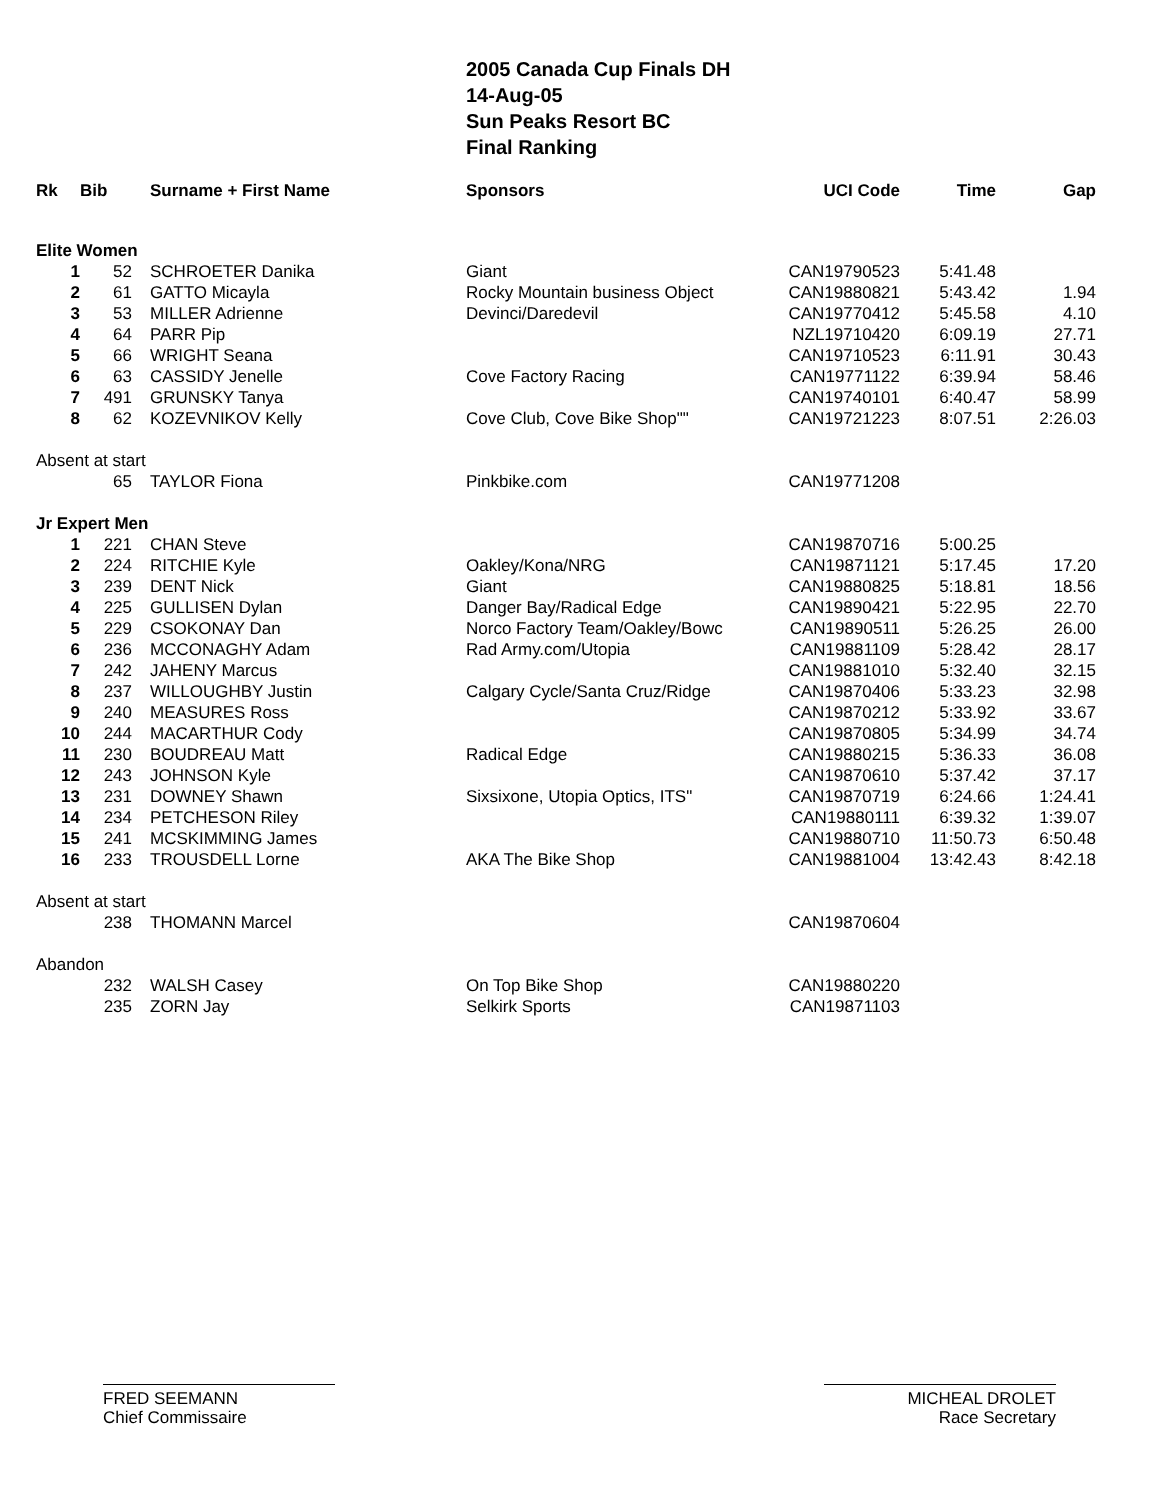2005 Canada Cup Finals DH
14-Aug-05
Sun Peaks Resort BC
Final Ranking
| Rk | Bib | Surname + First Name | Sponsors | UCI Code | Time | Gap |
| --- | --- | --- | --- | --- | --- | --- |
| Elite Women | | | | | | |
| 1 | 52 | SCHROETER Danika | Giant | CAN19790523 | 5:41.48 | |
| 2 | 61 | GATTO Micayla | Rocky Mountain business Object | CAN19880821 | 5:43.42 | 1.94 |
| 3 | 53 | MILLER Adrienne | Devinci/Daredevil | CAN19770412 | 5:45.58 | 4.10 |
| 4 | 64 | PARR Pip | | NZL19710420 | 6:09.19 | 27.71 |
| 5 | 66 | WRIGHT Seana | | CAN19710523 | 6:11.91 | 30.43 |
| 6 | 63 | CASSIDY Jenelle | Cove Factory Racing | CAN19771122 | 6:39.94 | 58.46 |
| 7 | 491 | GRUNSKY Tanya | | CAN19740101 | 6:40.47 | 58.99 |
| 8 | 62 | KOZEVNIKOV Kelly | Cove Club, Cove Bike Shop"" | CAN19721223 | 8:07.51 | 2:26.03 |
| Absent at start | | | | | | |
| | 65 | TAYLOR Fiona | Pinkbike.com | CAN19771208 | | |
| Jr Expert Men | | | | | | |
| 1 | 221 | CHAN Steve | | CAN19870716 | 5:00.25 | |
| 2 | 224 | RITCHIE Kyle | Oakley/Kona/NRG | CAN19871121 | 5:17.45 | 17.20 |
| 3 | 239 | DENT Nick | Giant | CAN19880825 | 5:18.81 | 18.56 |
| 4 | 225 | GULLISEN Dylan | Danger Bay/Radical Edge | CAN19890421 | 5:22.95 | 22.70 |
| 5 | 229 | CSOKONAY Dan | Norco Factory Team/Oakley/Bowc | CAN19890511 | 5:26.25 | 26.00 |
| 6 | 236 | MCCONAGHY Adam | Rad Army.com/Utopia | CAN19881109 | 5:28.42 | 28.17 |
| 7 | 242 | JAHENY Marcus | | CAN19881010 | 5:32.40 | 32.15 |
| 8 | 237 | WILLOUGHBY Justin | Calgary Cycle/Santa Cruz/Ridge | CAN19870406 | 5:33.23 | 32.98 |
| 9 | 240 | MEASURES Ross | | CAN19870212 | 5:33.92 | 33.67 |
| 10 | 244 | MACARTHUR Cody | | CAN19870805 | 5:34.99 | 34.74 |
| 11 | 230 | BOUDREAU Matt | Radical Edge | CAN19880215 | 5:36.33 | 36.08 |
| 12 | 243 | JOHNSON Kyle | | CAN19870610 | 5:37.42 | 37.17 |
| 13 | 231 | DOWNEY Shawn | Sixsixone, Utopia Optics, ITS" | CAN19870719 | 6:24.66 | 1:24.41 |
| 14 | 234 | PETCHESON Riley | | CAN19880111 | 6:39.32 | 1:39.07 |
| 15 | 241 | MCSKIMMING James | | CAN19880710 | 11:50.73 | 6:50.48 |
| 16 | 233 | TROUSDELL Lorne | AKA The Bike Shop | CAN19881004 | 13:42.43 | 8:42.18 |
| Absent at start | | | | | | |
| | 238 | THOMANN Marcel | | CAN19870604 | | |
| Abandon | | | | | | |
| | 232 | WALSH Casey | On Top Bike Shop | CAN19880220 | | |
| | 235 | ZORN Jay | Selkirk Sports | CAN19871103 | | |
FRED SEEMANN
Chief Commissaire
MICHEAL DROLET
Race Secretary